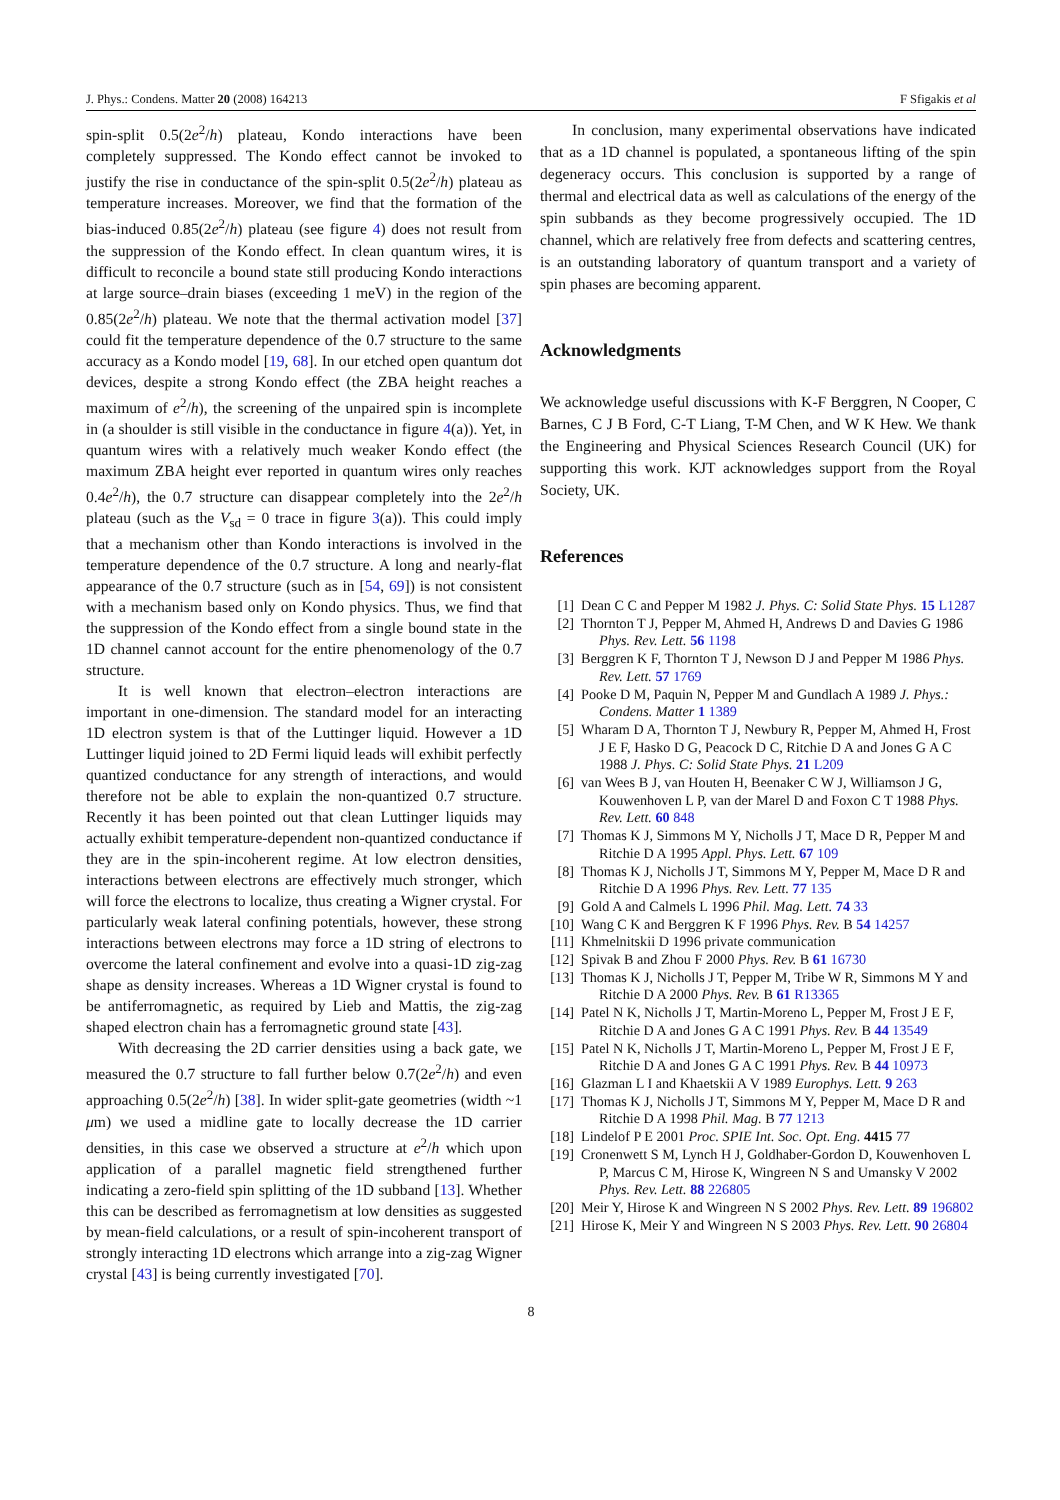J. Phys.: Condens. Matter 20 (2008) 164213 F Sfigakis et al
spin-split 0.5(2e<sup>2</sup>/h) plateau, Kondo interactions have been completely suppressed. The Kondo effect cannot be invoked to justify the rise in conductance of the spin-split 0.5(2e<sup>2</sup>/h) plateau as temperature increases. Moreover, we find that the formation of the bias-induced 0.85(2e<sup>2</sup>/h) plateau (see figure 4) does not result from the suppression of the Kondo effect. In clean quantum wires, it is difficult to reconcile a bound state still producing Kondo interactions at large source–drain biases (exceeding 1 meV) in the region of the 0.85(2e<sup>2</sup>/h) plateau. We note that the thermal activation model [37] could fit the temperature dependence of the 0.7 structure to the same accuracy as a Kondo model [19, 68]. In our etched open quantum dot devices, despite a strong Kondo effect (the ZBA height reaches a maximum of e<sup>2</sup>/h), the screening of the unpaired spin is incomplete in (a shoulder is still visible in the conductance in figure 4(a)). Yet, in quantum wires with a relatively much weaker Kondo effect (the maximum ZBA height ever reported in quantum wires only reaches 0.4e<sup>2</sup>/h), the 0.7 structure can disappear completely into the 2e<sup>2</sup>/h plateau (such as the V<sub>sd</sub> = 0 trace in figure 3(a)). This could imply that a mechanism other than Kondo interactions is involved in the temperature dependence of the 0.7 structure. A long and nearly-flat appearance of the 0.7 structure (such as in [54, 69]) is not consistent with a mechanism based only on Kondo physics. Thus, we find that the suppression of the Kondo effect from a single bound state in the 1D channel cannot account for the entire phenomenology of the 0.7 structure.
It is well known that electron–electron interactions are important in one-dimension. The standard model for an interacting 1D electron system is that of the Luttinger liquid. However a 1D Luttinger liquid joined to 2D Fermi liquid leads will exhibit perfectly quantized conductance for any strength of interactions, and would therefore not be able to explain the non-quantized 0.7 structure. Recently it has been pointed out that clean Luttinger liquids may actually exhibit temperature-dependent non-quantized conductance if they are in the spin-incoherent regime. At low electron densities, interactions between electrons are effectively much stronger, which will force the electrons to localize, thus creating a Wigner crystal. For particularly weak lateral confining potentials, however, these strong interactions between electrons may force a 1D string of electrons to overcome the lateral confinement and evolve into a quasi-1D zig-zag shape as density increases. Whereas a 1D Wigner crystal is found to be antiferromagnetic, as required by Lieb and Mattis, the zig-zag shaped electron chain has a ferromagnetic ground state [43].
With decreasing the 2D carrier densities using a back gate, we measured the 0.7 structure to fall further below 0.7(2e<sup>2</sup>/h) and even approaching 0.5(2e<sup>2</sup>/h) [38]. In wider split-gate geometries (width ~1 μm) we used a midline gate to locally decrease the 1D carrier densities, in this case we observed a structure at e<sup>2</sup>/h which upon application of a parallel magnetic field strengthened further indicating a zero-field spin splitting of the 1D subband [13]. Whether this can be described as ferromagnetism at low densities as suggested by mean-field calculations, or a result of spin-incoherent transport of strongly interacting 1D electrons which arrange into a zig-zag Wigner crystal [43] is being currently investigated [70].
In conclusion, many experimental observations have indicated that as a 1D channel is populated, a spontaneous lifting of the spin degeneracy occurs. This conclusion is supported by a range of thermal and electrical data as well as calculations of the energy of the spin subbands as they become progressively occupied. The 1D channel, which are relatively free from defects and scattering centres, is an outstanding laboratory of quantum transport and a variety of spin phases are becoming apparent.
Acknowledgments
We acknowledge useful discussions with K-F Berggren, N Cooper, C Barnes, C J B Ford, C-T Liang, T-M Chen, and W K Hew. We thank the Engineering and Physical Sciences Research Council (UK) for supporting this work. KJT acknowledges support from the Royal Society, UK.
References
[1] Dean C C and Pepper M 1982 J. Phys. C: Solid State Phys. 15 L1287
[2] Thornton T J, Pepper M, Ahmed H, Andrews D and Davies G 1986 Phys. Rev. Lett. 56 1198
[3] Berggren K F, Thornton T J, Newson D J and Pepper M 1986 Phys. Rev. Lett. 57 1769
[4] Pooke D M, Paquin N, Pepper M and Gundlach A 1989 J. Phys.: Condens. Matter 1 1389
[5] Wharam D A, Thornton T J, Newbury R, Pepper M, Ahmed H, Frost J E F, Hasko D G, Peacock D C, Ritchie D A and Jones G A C 1988 J. Phys. C: Solid State Phys. 21 L209
[6] van Wees B J, van Houten H, Beenaker C W J, Williamson J G, Kouwenhoven L P, van der Marel D and Foxon C T 1988 Phys. Rev. Lett. 60 848
[7] Thomas K J, Simmons M Y, Nicholls J T, Mace D R, Pepper M and Ritchie D A 1995 Appl. Phys. Lett. 67 109
[8] Thomas K J, Nicholls J T, Simmons M Y, Pepper M, Mace D R and Ritchie D A 1996 Phys. Rev. Lett. 77 135
[9] Gold A and Calmels L 1996 Phil. Mag. Lett. 74 33
[10] Wang C K and Berggren K F 1996 Phys. Rev. B 54 14257
[11] Khmelnitskii D 1996 private communication
[12] Spivak B and Zhou F 2000 Phys. Rev. B 61 16730
[13] Thomas K J, Nicholls J T, Pepper M, Tribe W R, Simmons M Y and Ritchie D A 2000 Phys. Rev. B 61 R13365
[14] Patel N K, Nicholls J T, Martin-Moreno L, Pepper M, Frost J E F, Ritchie D A and Jones G A C 1991 Phys. Rev. B 44 13549
[15] Patel N K, Nicholls J T, Martin-Moreno L, Pepper M, Frost J E F, Ritchie D A and Jones G A C 1991 Phys. Rev. B 44 10973
[16] Glazman L I and Khaetskii A V 1989 Europhys. Lett. 9 263
[17] Thomas K J, Nicholls J T, Simmons M Y, Pepper M, Mace D R and Ritchie D A 1998 Phil. Mag. B 77 1213
[18] Lindelof P E 2001 Proc. SPIE Int. Soc. Opt. Eng. 4415 77
[19] Cronenwett S M, Lynch H J, Goldhaber-Gordon D, Kouwenhoven L P, Marcus C M, Hirose K, Wingreen N S and Umansky V 2002 Phys. Rev. Lett. 88 226805
[20] Meir Y, Hirose K and Wingreen N S 2002 Phys. Rev. Lett. 89 196802
[21] Hirose K, Meir Y and Wingreen N S 2003 Phys. Rev. Lett. 90 26804
8